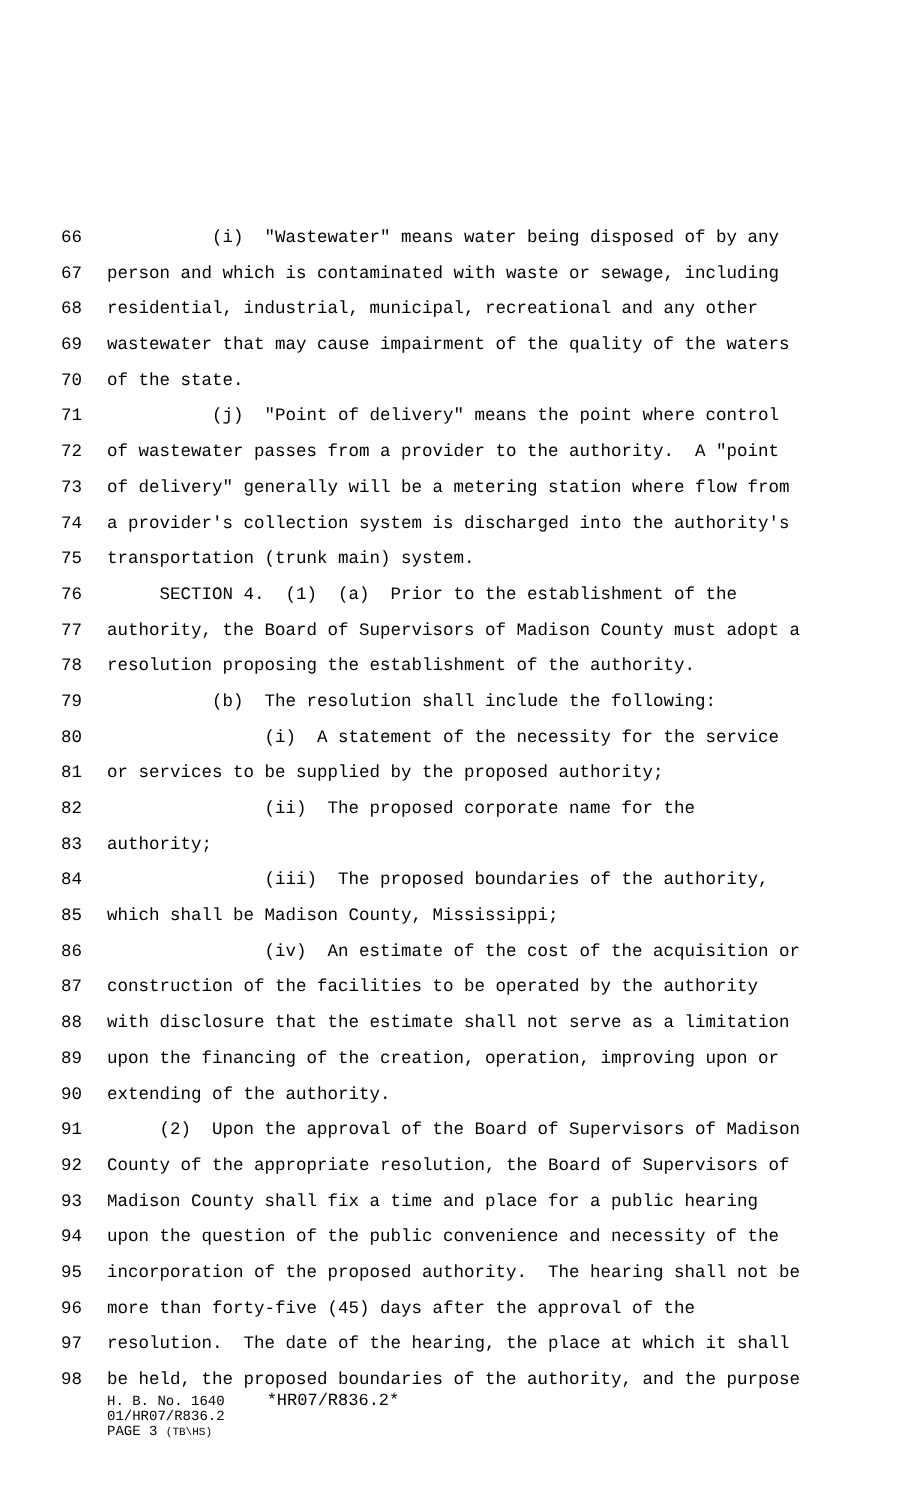66 (i) "Wastewater" means water being disposed of by any
67 person and which is contaminated with waste or sewage, including
68 residential, industrial, municipal, recreational and any other
69 wastewater that may cause impairment of the quality of the waters
70 of the state.
71 (j) "Point of delivery" means the point where control
72 of wastewater passes from a provider to the authority. A "point
73 of delivery" generally will be a metering station where flow from
74 a provider's collection system is discharged into the authority's
75 transportation (trunk main) system.
76 SECTION 4. (1) (a) Prior to the establishment of the
77 authority, the Board of Supervisors of Madison County must adopt a
78 resolution proposing the establishment of the authority.
79 (b) The resolution shall include the following:
80 (i) A statement of the necessity for the service
81 or services to be supplied by the proposed authority;
82 (ii) The proposed corporate name for the
83 authority;
84 (iii) The proposed boundaries of the authority,
85 which shall be Madison County, Mississippi;
86 (iv) An estimate of the cost of the acquisition or
87 construction of the facilities to be operated by the authority
88 with disclosure that the estimate shall not serve as a limitation
89 upon the financing of the creation, operation, improving upon or
90 extending of the authority.
91 (2) Upon the approval of the Board of Supervisors of Madison
92 County of the appropriate resolution, the Board of Supervisors of
93 Madison County shall fix a time and place for a public hearing
94 upon the question of the public convenience and necessity of the
95 incorporation of the proposed authority. The hearing shall not be
96 more than forty-five (45) days after the approval of the
97 resolution. The date of the hearing, the place at which it shall
98 be held, the proposed boundaries of the authority, and the purpose
H. B. No. 1640 *HR07/R836.2*
01/HR07/R836.2
PAGE 3 (TB\HS)